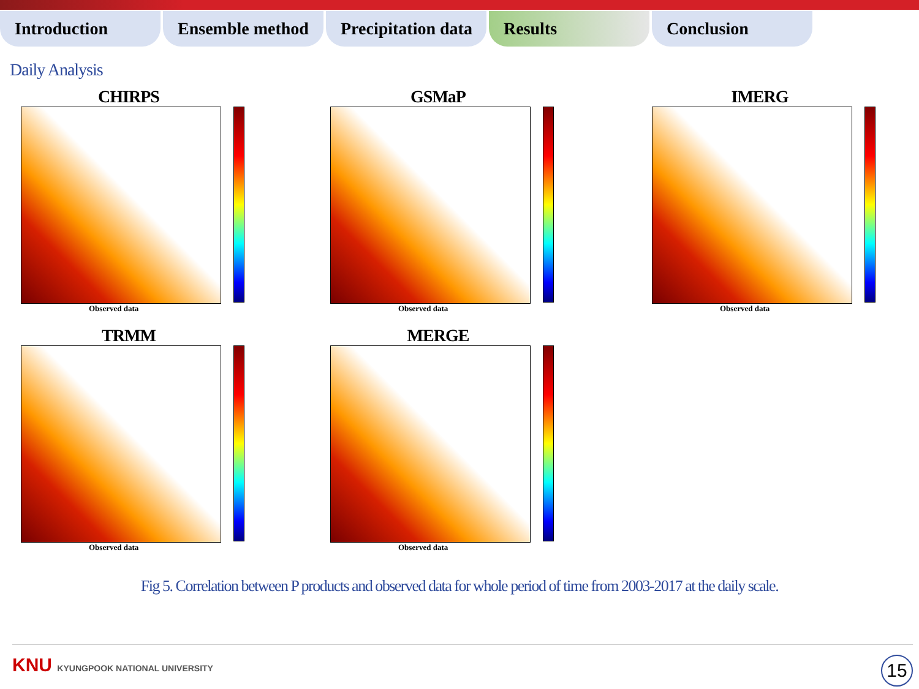Introduction Ensemble method Precipitation data
Results Conclusion
Daily Analysis
CHIRPS
Observed data
GSMaP
Observed data
IMERG
Observed data
TRMM
Observed data
MERGE
Observed data
Fig 5. Correlation between P products and observed data for whole period of time from 2003-2017 at the daily scale.
KNU KYUNGPOOK NATIONAL UNIVERSITY
15